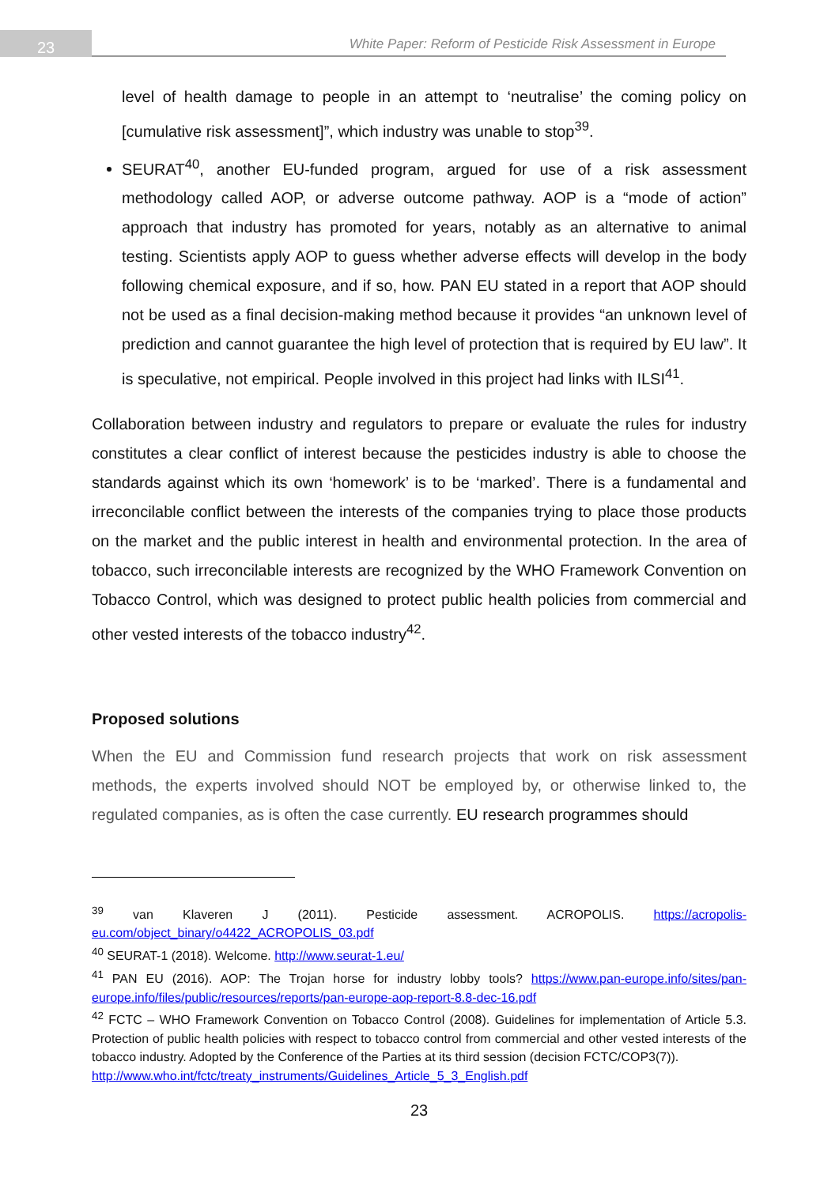23
White Paper: Reform of Pesticide Risk Assessment in Europe
level of health damage to people in an attempt to ‘neutralise’ the coming policy on [cumulative risk assessment]”, which industry was unable to stop<sup>39</sup>.
SEURAT<sup>40</sup>, another EU-funded program, argued for use of a risk assessment methodology called AOP, or adverse outcome pathway. AOP is a “mode of action” approach that industry has promoted for years, notably as an alternative to animal testing. Scientists apply AOP to guess whether adverse effects will develop in the body following chemical exposure, and if so, how. PAN EU stated in a report that AOP should not be used as a final decision-making method because it provides “an unknown level of prediction and cannot guarantee the high level of protection that is required by EU law”. It is speculative, not empirical. People involved in this project had links with ILSI<sup>41</sup>.
Collaboration between industry and regulators to prepare or evaluate the rules for industry constitutes a clear conflict of interest because the pesticides industry is able to choose the standards against which its own ‘homework’ is to be ‘marked’. There is a fundamental and irreconcilable conflict between the interests of the companies trying to place those products on the market and the public interest in health and environmental protection. In the area of tobacco, such irreconcilable interests are recognized by the WHO Framework Convention on Tobacco Control, which was designed to protect public health policies from commercial and other vested interests of the tobacco industry<sup>42</sup>.
Proposed solutions
When the EU and Commission fund research projects that work on risk assessment methods, the experts involved should NOT be employed by, or otherwise linked to, the regulated companies, as is often the case currently. EU research programmes should
<sup>39</sup> van Klaveren J (2011). Pesticide assessment. ACROPOLIS. https://acropolis-eu.com/object_binary/o4422_ACROPOLIS_03.pdf
<sup>40</sup> SEURAT-1 (2018). Welcome. http://www.seurat-1.eu/
<sup>41</sup> PAN EU (2016). AOP: The Trojan horse for industry lobby tools? https://www.pan-europe.info/sites/pan-europe.info/files/public/resources/reports/pan-europe-aop-report-8.8-dec-16.pdf
<sup>42</sup> FCTC – WHO Framework Convention on Tobacco Control (2008). Guidelines for implementation of Article 5.3. Protection of public health policies with respect to tobacco control from commercial and other vested interests of the tobacco industry. Adopted by the Conference of the Parties at its third session (decision FCTC/COP3(7)).
http://www.who.int/fctc/treaty_instruments/Guidelines_Article_5_3_English.pdf
23